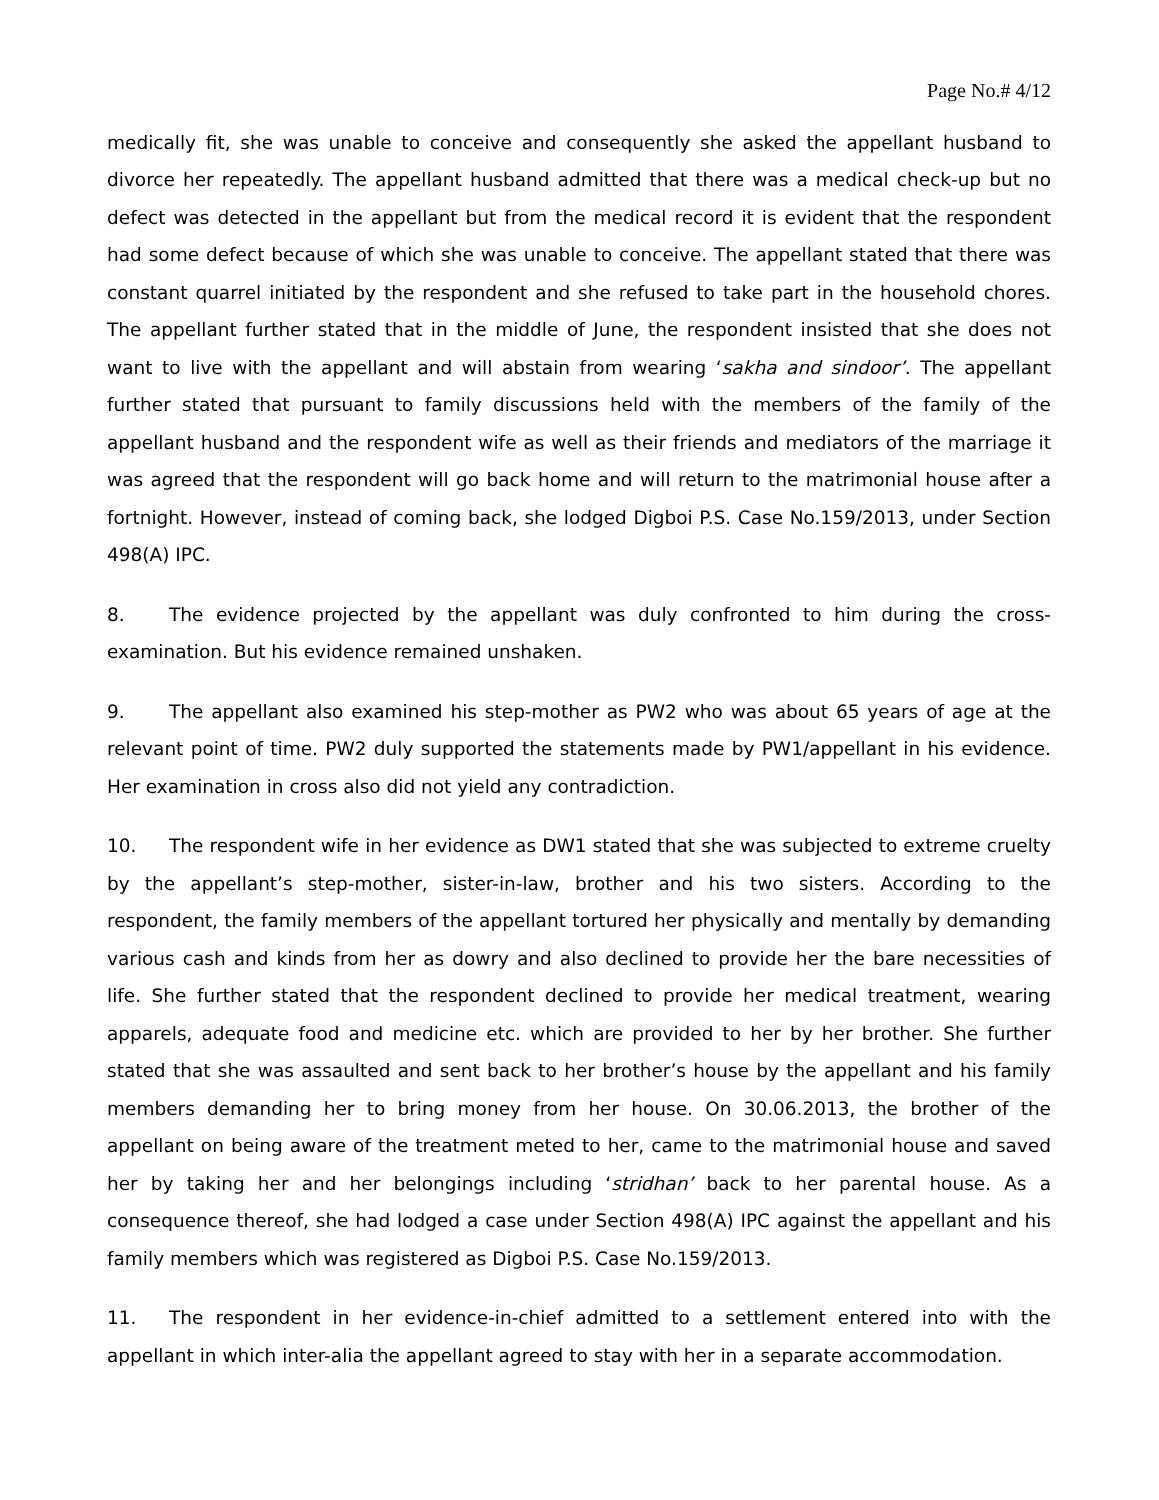Page No.# 4/12
medically fit, she was unable to conceive and consequently she asked the appellant husband to divorce her repeatedly. The appellant husband admitted that there was a medical check-up but no defect was detected in the appellant but from the medical record it is evident that the respondent had some defect because of which she was unable to conceive. The appellant stated that there was constant quarrel initiated by the respondent and she refused to take part in the household chores. The appellant further stated that in the middle of June, the respondent insisted that she does not want to live with the appellant and will abstain from wearing ‘sakha and sindoor’. The appellant further stated that pursuant to family discussions held with the members of the family of the appellant husband and the respondent wife as well as their friends and mediators of the marriage it was agreed that the respondent will go back home and will return to the matrimonial house after a fortnight. However, instead of coming back, she lodged Digboi P.S. Case No.159/2013, under Section 498(A) IPC.
8. The evidence projected by the appellant was duly confronted to him during the cross-examination. But his evidence remained unshaken.
9. The appellant also examined his step-mother as PW2 who was about 65 years of age at the relevant point of time. PW2 duly supported the statements made by PW1/appellant in his evidence. Her examination in cross also did not yield any contradiction.
10. The respondent wife in her evidence as DW1 stated that she was subjected to extreme cruelty by the appellant’s step-mother, sister-in-law, brother and his two sisters. According to the respondent, the family members of the appellant tortured her physically and mentally by demanding various cash and kinds from her as dowry and also declined to provide her the bare necessities of life. She further stated that the respondent declined to provide her medical treatment, wearing apparels, adequate food and medicine etc. which are provided to her by her brother. She further stated that she was assaulted and sent back to her brother’s house by the appellant and his family members demanding her to bring money from her house. On 30.06.2013, the brother of the appellant on being aware of the treatment meted to her, came to the matrimonial house and saved her by taking her and her belongings including ‘stridhan’ back to her parental house. As a consequence thereof, she had lodged a case under Section 498(A) IPC against the appellant and his family members which was registered as Digboi P.S. Case No.159/2013.
11. The respondent in her evidence-in-chief admitted to a settlement entered into with the appellant in which inter-alia the appellant agreed to stay with her in a separate accommodation.